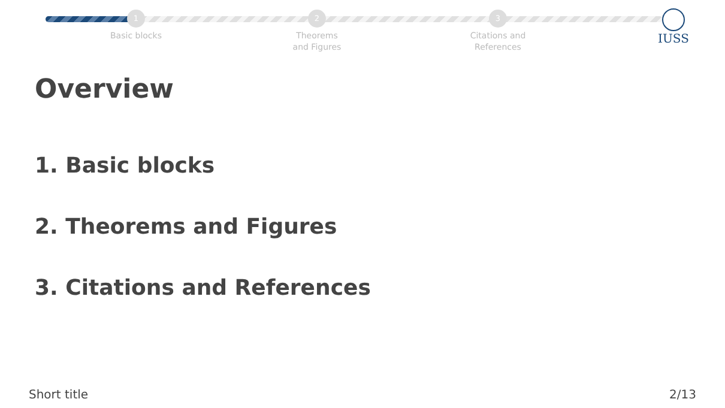1
Basic blocks
2
Theorems
and Figures
3
Citations and
References
IUSS
Overview
1. Basic blocks
2. Theorems and Figures
3. Citations and References
Short title 2/13